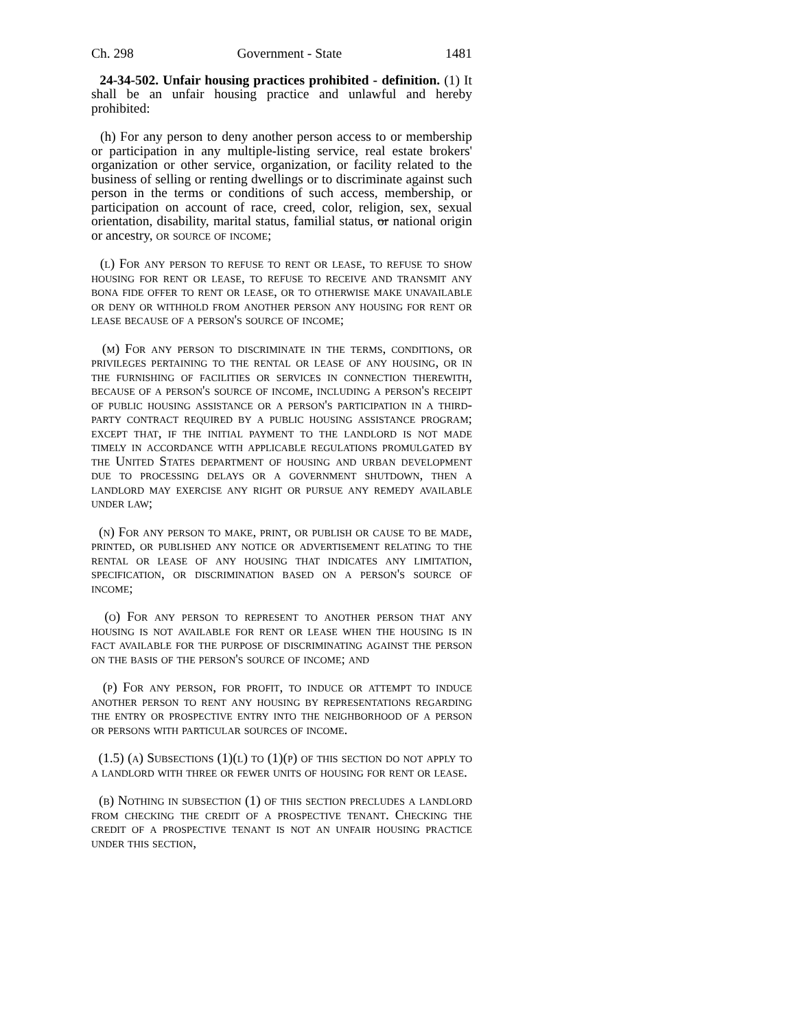Ch. 298 Government - State 1481
24-34-502. Unfair housing practices prohibited - definition. (1) It shall be an unfair housing practice and unlawful and hereby prohibited:
(h) For any person to deny another person access to or membership or participation in any multiple-listing service, real estate brokers' organization or other service, organization, or facility related to the business of selling or renting dwellings or to discriminate against such person in the terms or conditions of such access, membership, or participation on account of race, creed, color, religion, sex, sexual orientation, disability, marital status, familial status, or national origin or ancestry, or source of income;
(l) For any person to refuse to rent or lease, to refuse to show housing for rent or lease, to refuse to receive and transmit any bona fide offer to rent or lease, or to otherwise make unavailable or deny or withhold from another person any housing for rent or lease because of a person's source of income;
(m) For any person to discriminate in the terms, conditions, or privileges pertaining to the rental or lease of any housing, or in the furnishing of facilities or services in connection therewith, because of a person's source of income, including a person's receipt of public housing assistance or a person's participation in a third-party contract required by a public housing assistance program; except that, if the initial payment to the landlord is not made timely in accordance with applicable regulations promulgated by the United States department of housing and urban development due to processing delays or a government shutdown, then a landlord may exercise any right or pursue any remedy available under law;
(n) For any person to make, print, or publish or cause to be made, printed, or published any notice or advertisement relating to the rental or lease of any housing that indicates any limitation, specification, or discrimination based on a person's source of income;
(o) For any person to represent to another person that any housing is not available for rent or lease when the housing is in fact available for the purpose of discriminating against the person on the basis of the person's source of income; and
(p) For any person, for profit, to induce or attempt to induce another person to rent any housing by representations regarding the entry or prospective entry into the neighborhood of a person or persons with particular sources of income.
(1.5) (a) Subsections (1)(l) to (1)(p) of this section do not apply to a landlord with three or fewer units of housing for rent or lease.
(b) Nothing in subsection (1) of this section precludes a landlord from checking the credit of a prospective tenant. Checking the credit of a prospective tenant is not an unfair housing practice under this section,